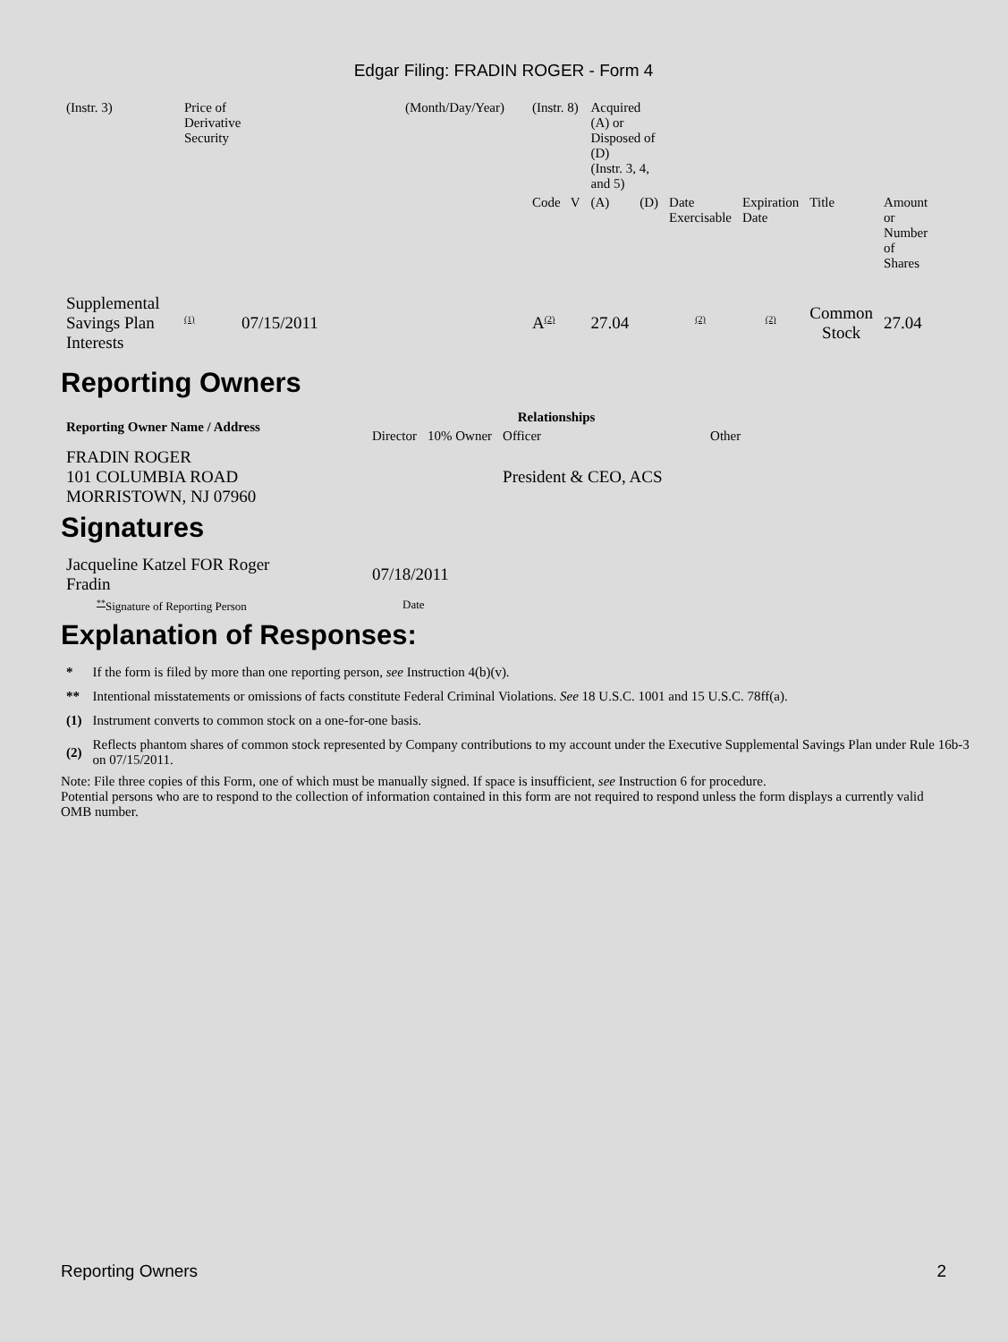Edgar Filing: FRADIN ROGER - Form 4
| (Instr. 3) | Price of Derivative Security | (Month/Day/Year) | (Instr. 8) | Acquired (A) or Disposed of (D) (Instr. 3, 4, and 5) | | | | | |
| | | | Code V | (A) | (D) | Date Exercisable | Expiration Date | Title | Amount or Number of Shares |
| Supplemental Savings Plan Interests | <sup>(1)</sup> 07/15/2011 | | A<sup>(2)</sup> | 27.04 | | <sup>(2)</sup> | <sup>(2)</sup> | Common Stock | 27.04 |
Reporting Owners
| Reporting Owner Name / Address | Relationships | | | |
| --- | --- | --- | --- | --- |
| | Director | 10% Owner | Officer | Other |
| FRADIN ROGER 101 COLUMBIA ROAD MORRISTOWN, NJ 07960 | | | President & CEO, ACS | |
Signatures
| Jacqueline Katzel FOR Roger Fradin | 07/18/2011 |
| <sup>**</sup> Signature of Reporting Person | Date |
Explanation of Responses:
| * | If the form is filed by more than one reporting person, see Instruction 4(b)(v). |
| ** | Intentional misstatements or omissions of facts constitute Federal Criminal Violations. See 18 U.S.C. 1001 and 15 U.S.C. 78ff(a). |
| (1) | Instrument converts to common stock on a one-for-one basis. |
| (2) | Reflects phantom shares of common stock represented by Company contributions to my account under the Executive Supplemental Savings Plan under Rule 16b-3 on 07/15/2011. |
Note: File three copies of this Form, one of which must be manually signed. If space is insufficient, see Instruction 6 for procedure.
Potential persons who are to respond to the collection of information contained in this form are not required to respond unless the form displays a currently valid OMB number.
Reporting Owners 2